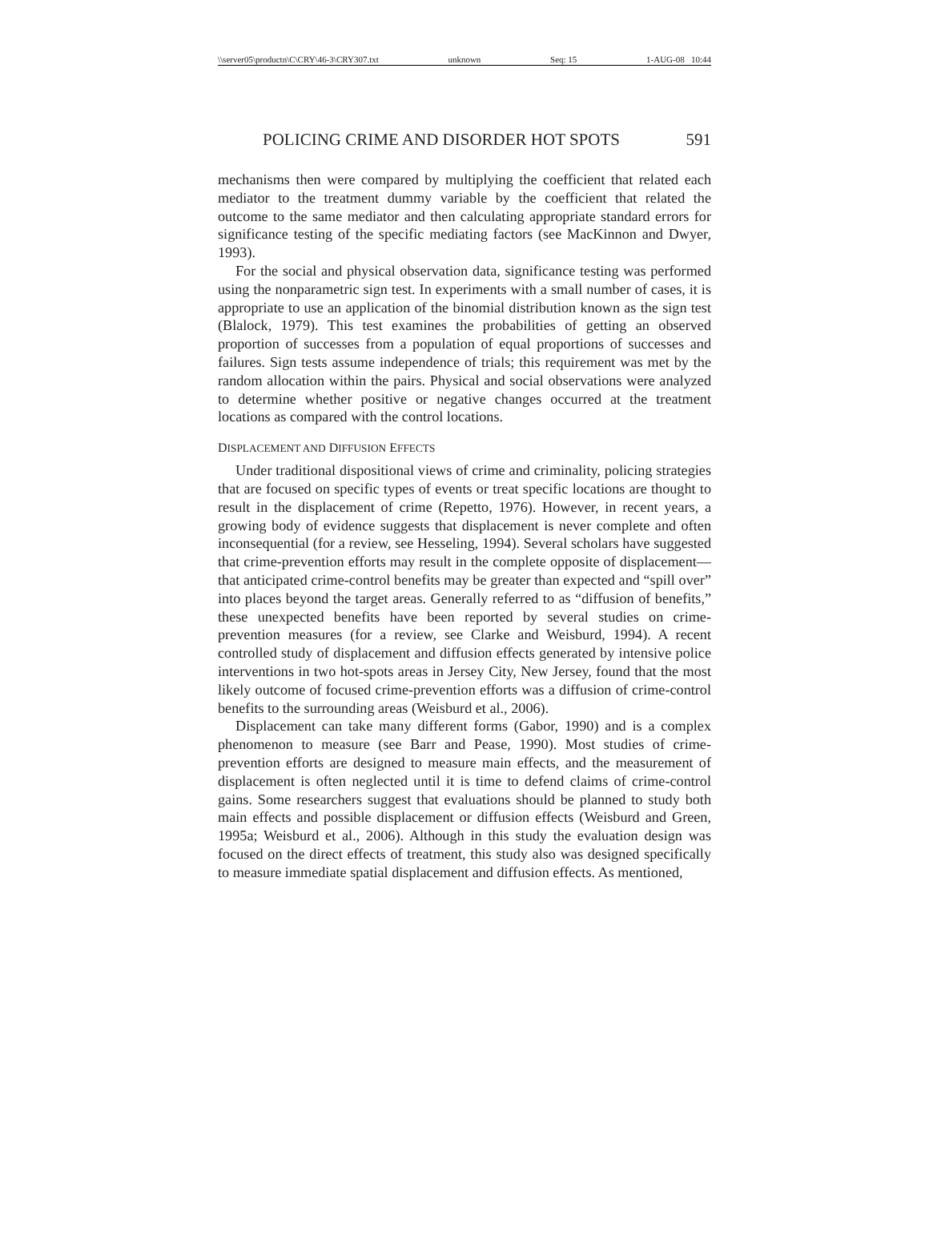\\server05\productn\C\CRY\46-3\CRY307.txt unknown Seq: 15 1-AUG-08 10:44
POLICING CRIME AND DISORDER HOT SPOTS 591
mechanisms then were compared by multiplying the coefficient that related each mediator to the treatment dummy variable by the coefficient that related the outcome to the same mediator and then calculating appropriate standard errors for significance testing of the specific mediating factors (see MacKinnon and Dwyer, 1993).
For the social and physical observation data, significance testing was performed using the nonparametric sign test. In experiments with a small number of cases, it is appropriate to use an application of the binomial distribution known as the sign test (Blalock, 1979). This test examines the probabilities of getting an observed proportion of successes from a population of equal proportions of successes and failures. Sign tests assume independence of trials; this requirement was met by the random allocation within the pairs. Physical and social observations were analyzed to determine whether positive or negative changes occurred at the treatment locations as compared with the control locations.
DISPLACEMENT AND DIFFUSION EFFECTS
Under traditional dispositional views of crime and criminality, policing strategies that are focused on specific types of events or treat specific locations are thought to result in the displacement of crime (Repetto, 1976). However, in recent years, a growing body of evidence suggests that displacement is never complete and often inconsequential (for a review, see Hesseling, 1994). Several scholars have suggested that crime-prevention efforts may result in the complete opposite of displacement—that anticipated crime-control benefits may be greater than expected and “spill over” into places beyond the target areas. Generally referred to as “diffusion of benefits,” these unexpected benefits have been reported by several studies on crime-prevention measures (for a review, see Clarke and Weisburd, 1994). A recent controlled study of displacement and diffusion effects generated by intensive police interventions in two hot-spots areas in Jersey City, New Jersey, found that the most likely outcome of focused crime-prevention efforts was a diffusion of crime-control benefits to the surrounding areas (Weisburd et al., 2006).
Displacement can take many different forms (Gabor, 1990) and is a complex phenomenon to measure (see Barr and Pease, 1990). Most studies of crime-prevention efforts are designed to measure main effects, and the measurement of displacement is often neglected until it is time to defend claims of crime-control gains. Some researchers suggest that evaluations should be planned to study both main effects and possible displacement or diffusion effects (Weisburd and Green, 1995a; Weisburd et al., 2006). Although in this study the evaluation design was focused on the direct effects of treatment, this study also was designed specifically to measure immediate spatial displacement and diffusion effects. As mentioned,